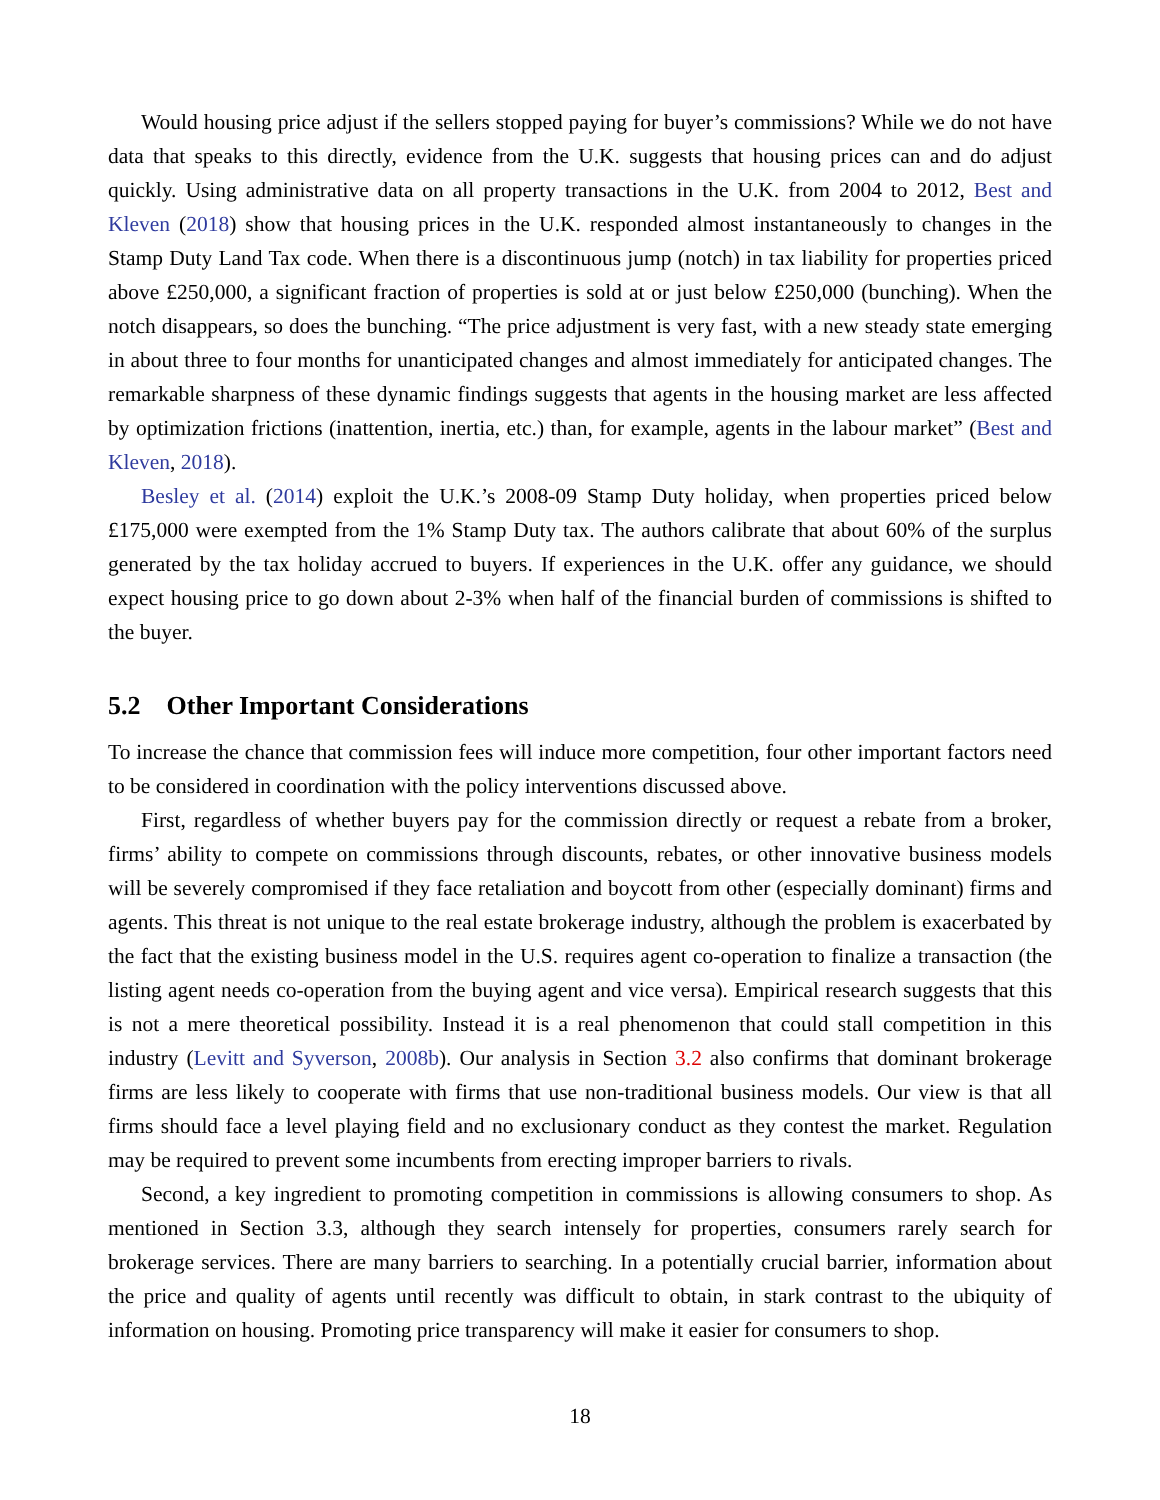Would housing price adjust if the sellers stopped paying for buyer’s commissions? While we do not have data that speaks to this directly, evidence from the U.K. suggests that housing prices can and do adjust quickly. Using administrative data on all property transactions in the U.K. from 2004 to 2012, Best and Kleven (2018) show that housing prices in the U.K. responded almost instantaneously to changes in the Stamp Duty Land Tax code. When there is a discontinuous jump (notch) in tax liability for properties priced above £250,000, a significant fraction of properties is sold at or just below £250,000 (bunching). When the notch disappears, so does the bunching. “The price adjustment is very fast, with a new steady state emerging in about three to four months for unanticipated changes and almost immediately for anticipated changes. The remarkable sharpness of these dynamic findings suggests that agents in the housing market are less affected by optimization frictions (inattention, inertia, etc.) than, for example, agents in the labour market” (Best and Kleven, 2018).
Besley et al. (2014) exploit the U.K.’s 2008-09 Stamp Duty holiday, when properties priced below £175,000 were exempted from the 1% Stamp Duty tax. The authors calibrate that about 60% of the surplus generated by the tax holiday accrued to buyers. If experiences in the U.K. offer any guidance, we should expect housing price to go down about 2-3% when half of the financial burden of commissions is shifted to the buyer.
5.2 Other Important Considerations
To increase the chance that commission fees will induce more competition, four other important factors need to be considered in coordination with the policy interventions discussed above.
First, regardless of whether buyers pay for the commission directly or request a rebate from a broker, firms’ ability to compete on commissions through discounts, rebates, or other innovative business models will be severely compromised if they face retaliation and boycott from other (especially dominant) firms and agents. This threat is not unique to the real estate brokerage industry, although the problem is exacerbated by the fact that the existing business model in the U.S. requires agent co-operation to finalize a transaction (the listing agent needs co-operation from the buying agent and vice versa). Empirical research suggests that this is not a mere theoretical possibility. Instead it is a real phenomenon that could stall competition in this industry (Levitt and Syverson, 2008b). Our analysis in Section 3.2 also confirms that dominant brokerage firms are less likely to cooperate with firms that use non-traditional business models. Our view is that all firms should face a level playing field and no exclusionary conduct as they contest the market. Regulation may be required to prevent some incumbents from erecting improper barriers to rivals.
Second, a key ingredient to promoting competition in commissions is allowing consumers to shop. As mentioned in Section 3.3, although they search intensely for properties, consumers rarely search for brokerage services. There are many barriers to searching. In a potentially crucial barrier, information about the price and quality of agents until recently was difficult to obtain, in stark contrast to the ubiquity of information on housing. Promoting price transparency will make it easier for consumers to shop.
18